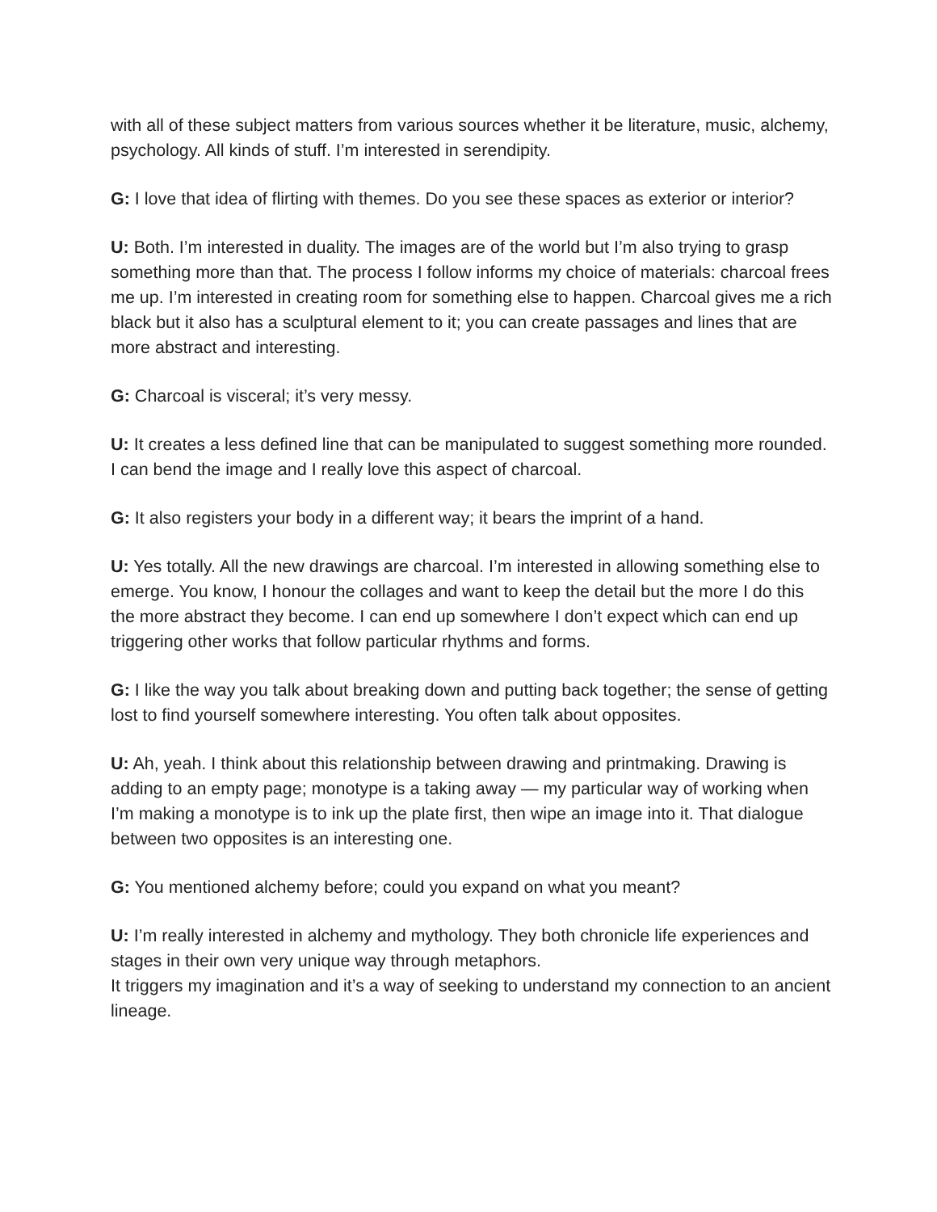with all of these subject matters from various sources whether it be literature, music, alchemy, psychology. All kinds of stuff. I’m interested in serendipity.
G: I love that idea of flirting with themes. Do you see these spaces as exterior or interior?
U: Both. I’m interested in duality. The images are of the world but I’m also trying to grasp something more than that. The process I follow informs my choice of materials: charcoal frees me up. I’m interested in creating room for something else to happen. Charcoal gives me a rich black but it also has a sculptural element to it; you can create passages and lines that are more abstract and interesting.
G: Charcoal is visceral; it’s very messy.
U: It creates a less defined line that can be manipulated to suggest something more rounded. I can bend the image and I really love this aspect of charcoal.
G: It also registers your body in a different way; it bears the imprint of a hand.
U: Yes totally. All the new drawings are charcoal. I’m interested in allowing something else to emerge. You know, I honour the collages and want to keep the detail but the more I do this the more abstract they become. I can end up somewhere I don’t expect which can end up triggering other works that follow particular rhythms and forms.
G: I like the way you talk about breaking down and putting back together; the sense of getting lost to find yourself somewhere interesting. You often talk about opposites.
U: Ah, yeah. I think about this relationship between drawing and printmaking. Drawing is adding to an empty page; monotype is a taking away — my particular way of working when I’m making a monotype is to ink up the plate first, then wipe an image into it. That dialogue between two opposites is an interesting one.
G: You mentioned alchemy before; could you expand on what you meant?
U: I’m really interested in alchemy and mythology. They both chronicle life experiences and stages in their own very unique way through metaphors.
It triggers my imagination and it’s a way of seeking to understand my connection to an ancient lineage.